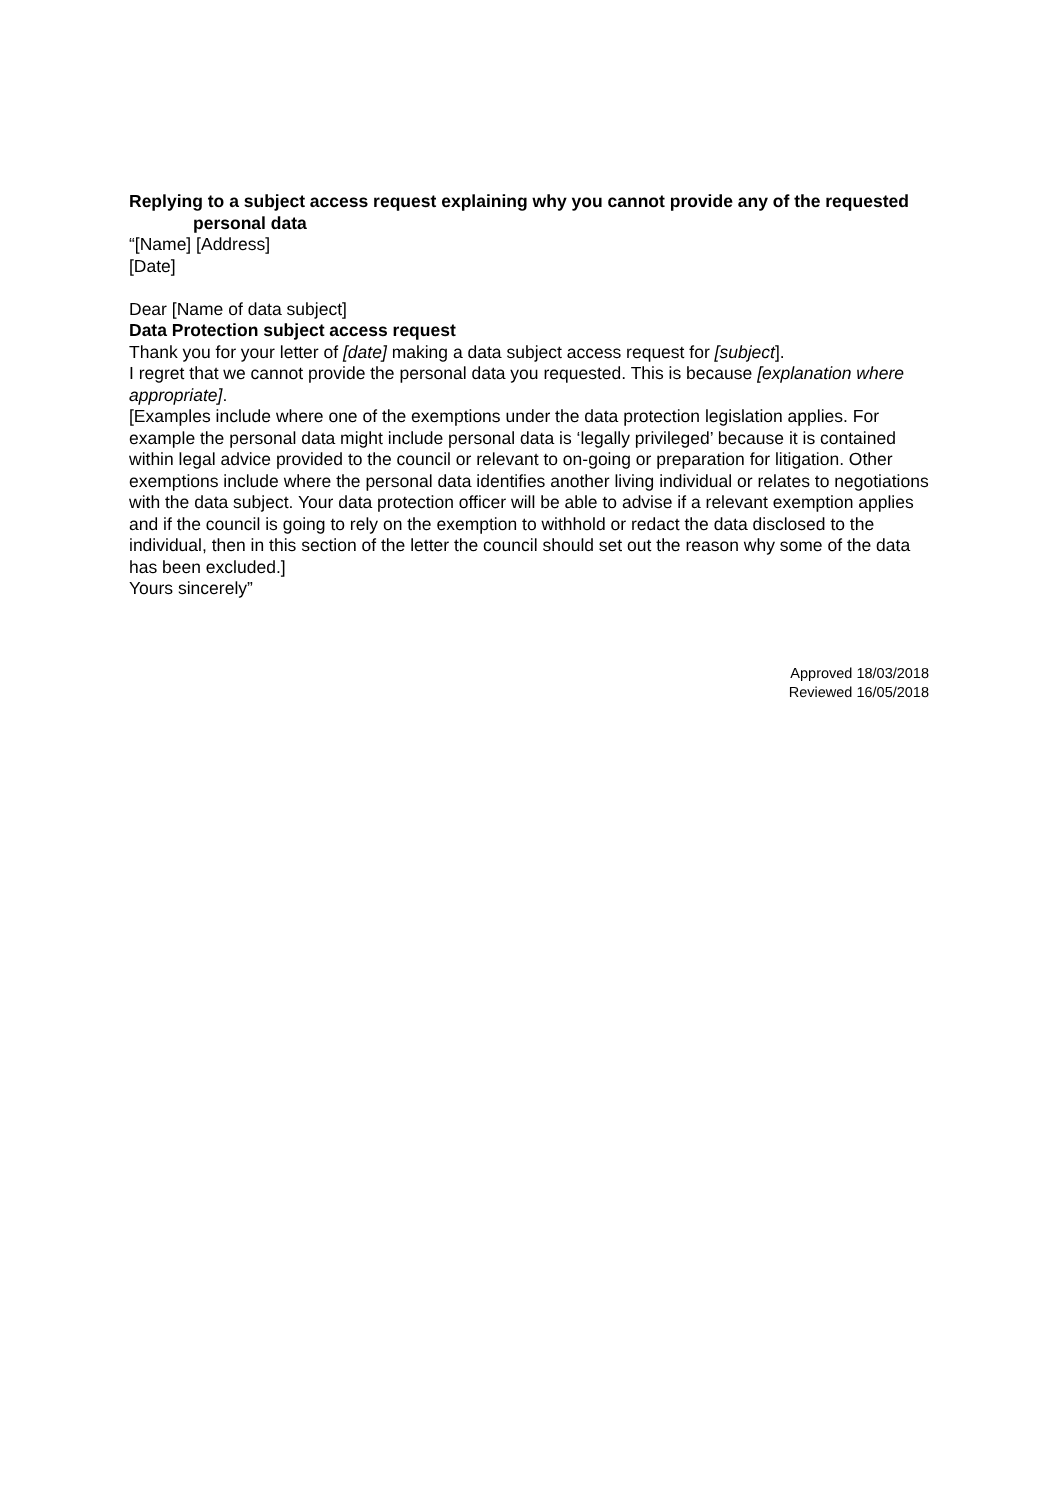Replying to a subject access request explaining why you cannot provide any of the requested personal data
“[Name] [Address]
[Date]
Dear [Name of data subject]
Data Protection subject access request
Thank you for your letter of [date] making a data subject access request for [subject].
I regret that we cannot provide the personal data you requested. This is because [explanation where appropriate].
[Examples include where one of the exemptions under the data protection legislation applies. For example the personal data might include personal data is ‘legally privileged’ because it is contained within legal advice provided to the council or relevant to on-going or preparation for litigation. Other exemptions include where the personal data identifies another living individual or relates to negotiations with the data subject. Your data protection officer will be able to advise if a relevant exemption applies and if the council is going to rely on the exemption to withhold or redact the data disclosed to the individual, then in this section of the letter the council should set out the reason why some of the data has been excluded.]
Yours sincerely”
Approved 18/03/2018
Reviewed 16/05/2018